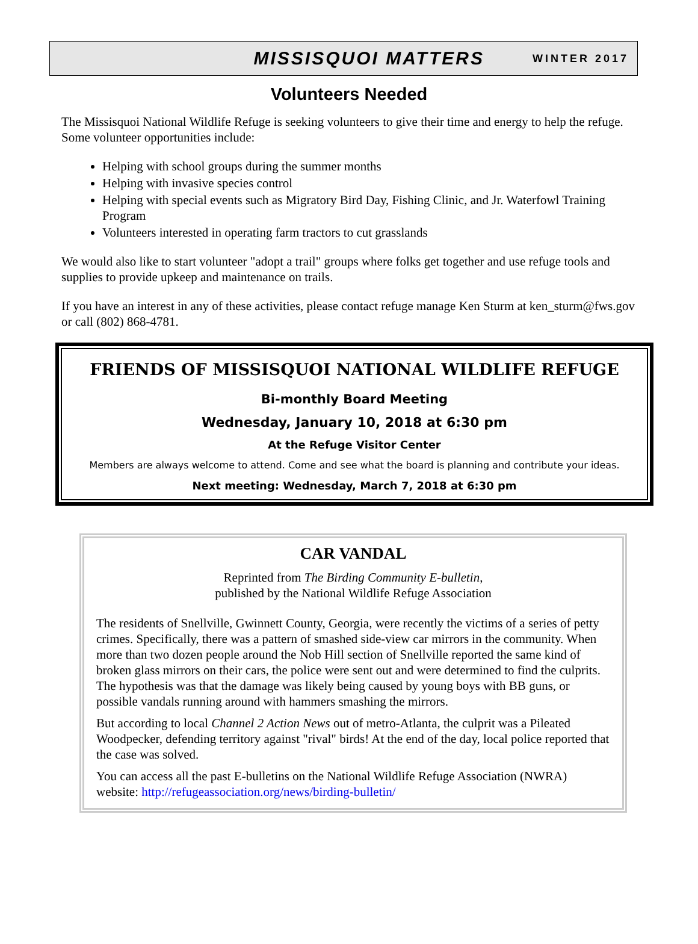MISSISQUOI MATTERS WINTER 2017
Volunteers Needed
The Missisquoi National Wildlife Refuge is seeking volunteers to give their time and energy to help the refuge. Some volunteer opportunities include:
Helping with school groups during the summer months
Helping with invasive species control
Helping with special events such as Migratory Bird Day, Fishing Clinic, and Jr. Waterfowl Training Program
Volunteers interested in operating farm tractors to cut grasslands
We would also like to start volunteer "adopt a trail" groups where folks get together and use refuge tools and supplies to provide upkeep and maintenance on trails.
If you have an interest in any of these activities, please contact refuge manage Ken Sturm at ken_sturm@fws.gov or call (802) 868-4781.
FRIENDS OF MISSISQUOI NATIONAL WILDLIFE REFUGE
Bi-monthly Board Meeting
Wednesday, January 10, 2018 at 6:30 pm
At the Refuge Visitor Center
Members are always welcome to attend. Come and see what the board is planning and contribute your ideas.
Next meeting: Wednesday, March 7, 2018 at 6:30 pm
CAR VANDAL
Reprinted from The Birding Community E-bulletin,
published by the National Wildlife Refuge Association
The residents of Snellville, Gwinnett County, Georgia, were recently the victims of a series of petty crimes. Specifically, there was a pattern of smashed side-view car mirrors in the community. When more than two dozen people around the Nob Hill section of Snellville reported the same kind of broken glass mirrors on their cars, the police were sent out and were determined to find the culprits. The hypothesis was that the damage was likely being caused by young boys with BB guns, or possible vandals running around with hammers smashing the mirrors.
But according to local Channel 2 Action News out of metro-Atlanta, the culprit was a Pileated Woodpecker, defending territory against "rival" birds! At the end of the day, local police reported that the case was solved.
You can access all the past E-bulletins on the National Wildlife Refuge Association (NWRA) website: http://refugeassociation.org/news/birding-bulletin/